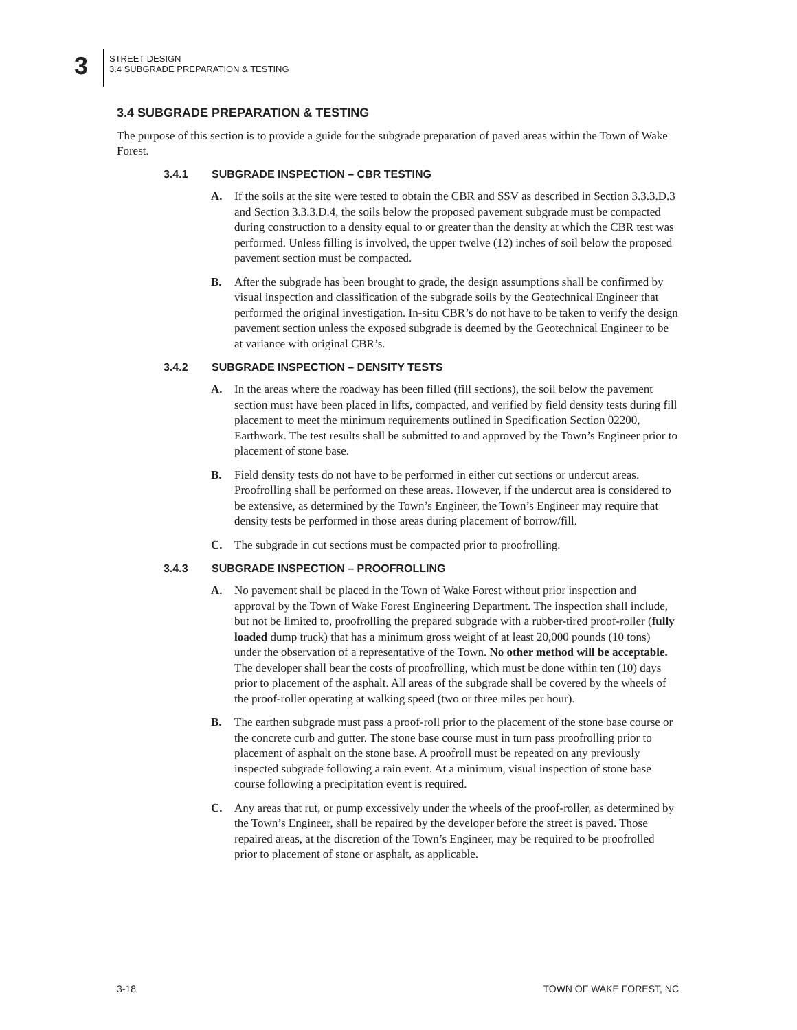3
STREET DESIGN
3.4 SUBGRADE PREPARATION & TESTING
3.4 SUBGRADE PREPARATION & TESTING
The purpose of this section is to provide a guide for the subgrade preparation of paved areas within the Town of Wake Forest.
3.4.1 SUBGRADE INSPECTION – CBR TESTING
A. If the soils at the site were tested to obtain the CBR and SSV as described in Section 3.3.3.D.3 and Section 3.3.3.D.4, the soils below the proposed pavement subgrade must be compacted during construction to a density equal to or greater than the density at which the CBR test was performed. Unless filling is involved, the upper twelve (12) inches of soil below the proposed pavement section must be compacted.
B. After the subgrade has been brought to grade, the design assumptions shall be confirmed by visual inspection and classification of the subgrade soils by the Geotechnical Engineer that performed the original investigation. In-situ CBR’s do not have to be taken to verify the design pavement section unless the exposed subgrade is deemed by the Geotechnical Engineer to be at variance with original CBR’s.
3.4.2 SUBGRADE INSPECTION – DENSITY TESTS
A. In the areas where the roadway has been filled (fill sections), the soil below the pavement section must have been placed in lifts, compacted, and verified by field density tests during fill placement to meet the minimum requirements outlined in Specification Section 02200, Earthwork. The test results shall be submitted to and approved by the Town’s Engineer prior to placement of stone base.
B. Field density tests do not have to be performed in either cut sections or undercut areas. Proofrolling shall be performed on these areas. However, if the undercut area is considered to be extensive, as determined by the Town’s Engineer, the Town’s Engineer may require that density tests be performed in those areas during placement of borrow/fill.
C. The subgrade in cut sections must be compacted prior to proofrolling.
3.4.3 SUBGRADE INSPECTION – PROOFROLLING
A. No pavement shall be placed in the Town of Wake Forest without prior inspection and approval by the Town of Wake Forest Engineering Department. The inspection shall include, but not be limited to, proofrolling the prepared subgrade with a rubber-tired proof-roller (fully loaded dump truck) that has a minimum gross weight of at least 20,000 pounds (10 tons) under the observation of a representative of the Town. No other method will be acceptable. The developer shall bear the costs of proofrolling, which must be done within ten (10) days prior to placement of the asphalt. All areas of the subgrade shall be covered by the wheels of the proof-roller operating at walking speed (two or three miles per hour).
B. The earthen subgrade must pass a proof-roll prior to the placement of the stone base course or the concrete curb and gutter. The stone base course must in turn pass proofrolling prior to placement of asphalt on the stone base. A proofroll must be repeated on any previously inspected subgrade following a rain event. At a minimum, visual inspection of stone base course following a precipitation event is required.
C. Any areas that rut, or pump excessively under the wheels of the proof-roller, as determined by the Town’s Engineer, shall be repaired by the developer before the street is paved. Those repaired areas, at the discretion of the Town’s Engineer, may be required to be proofrolled prior to placement of stone or asphalt, as applicable.
3-18 TOWN OF WAKE FOREST, NC